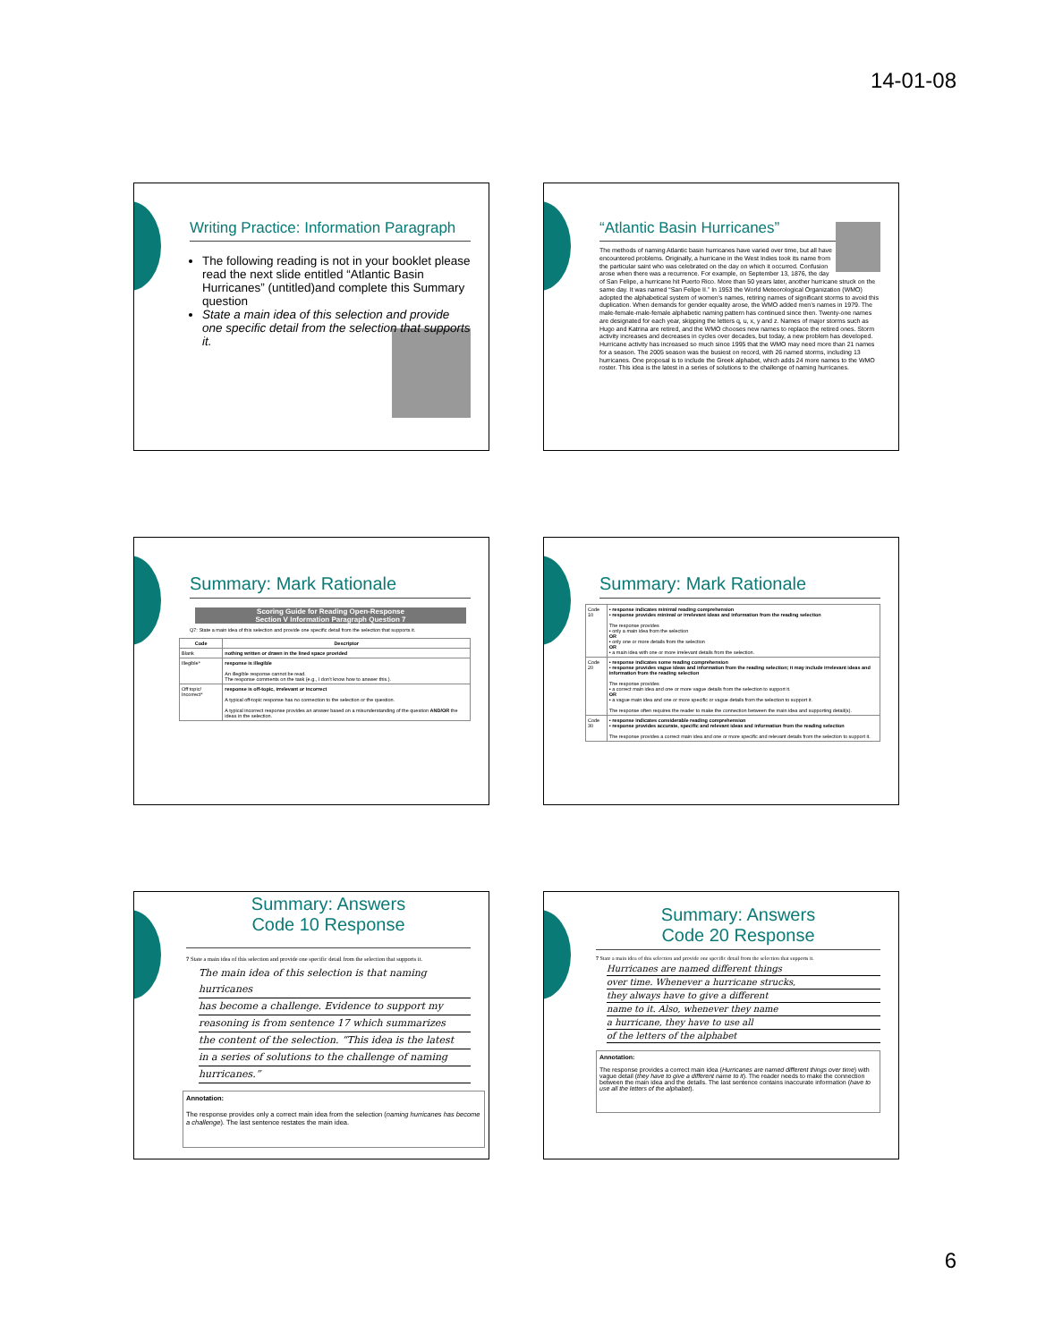14-01-08
Writing Practice: Information Paragraph
The following reading is not in your booklet please read the next slide entitled “Atlantic Basin Hurricanes” (untitled)and complete this Summary question
State a main idea of this selection and provide one specific detail from the selection that supports it.
“Atlantic Basin Hurricanes”
The methods of naming Atlantic basin hurricanes have varied over time, but all have encountered problems. Originally, a hurricane in the West Indies took its name from the particular saint who was celebrated on the day on which it occurred. Confusion arose when there was a recurrence. For example, on September 13, 1876, the day of San Felipe, a hurricane hit Puerto Rico. More than 50 years later, another hurricane struck on the same day. It was named “San Felipe II.” In 1953 the World Meteorological Organization (WMO) adopted the alphabetical system of women’s names, retiring names of significant storms to avoid this duplication. When demands for gender equality arose, the WMO added men’s names in 1979. The male-female-male-female alphabetic naming pattern has continued since then. Twenty-one names are designated for each year, skipping the letters q, u, x, y and z. Names of major storms such as Hugo and Katrina are retired, and the WMO chooses new names to replace the retired ones. Storm activity increases and decreases in cycles over decades, but today, a new problem has developed. Hurricane activity has increased so much since 1995 that the WMO may need more than 21 names for a season. The 2005 season was the busiest on record, with 26 named storms, including 13 hurricanes. One proposal is to include the Greek alphabet, which adds 24 more names to the WMO roster. This idea is the latest in a series of solutions to the challenge of naming hurricanes.
Summary: Mark Rationale
Scoring Guide for Reading Open-Response
Section V Information Paragraph Question 7
Q7: State a main idea of this selection and provide one specific detail from the selection that supports it.
| Code | Descriptor |
| --- | --- |
| Blank | nothing written or drawn in the lined space provided |
| Illegible* | response is illegible An illegible response cannot be read. The response comments on the task (e.g., I don’t know how to answer this.). |
| Off topic/ Incorrect* | response is off-topic, irrelevant or incorrect A typical off-topic response has no connection to the selection or the question. A typical incorrect response provides an answer based on a misunderstanding of the question AND/OR the ideas in the selection. |
Summary: Mark Rationale
| Code 10 | • response indicates minimal reading comprehension • response provides minimal or irrelevant ideas and information from the reading selection The response provides • only a main idea from the selection OR • only one or more details from the selection OR • a main idea with one or more irrelevant details from the selection. |
| Code 20 | • response indicates some reading comprehension • response provides vague ideas and information from the reading selection; it may include irrelevant ideas and information from the reading selection The response provides • a correct main idea and one or more vague details from the selection to support it. OR • a vague main idea and one or more specific or vague details from the selection to support it. The response often requires the reader to make the connection between the main idea and supporting detail(s). |
| Code 30 | • response indicates considerable reading comprehension • response provides accurate, specific and relevant ideas and information from the reading selection The response provides a correct main idea and one or more specific and relevant details from the selection to support it. |
Summary: Answers
Code 10 Response
7 State a main idea of this selection and provide one specific detail from the selection that supports it.
The main idea of this selection is that naming hurricanes
has become a challenge. Evidence to support my
reasoning is from sentence 17 which summarizes
the content of the selection. “This idea is the latest
in a series of solutions to the challenge of naming
hurricanes.”
Annotation:
The response provides only a correct main idea from the selection (naming hurricanes has become a challenge). The last sentence restates the main idea.
Summary: Answers
Code 20 Response
7 State a main idea of this selection and provide one specific detail from the selection that supports it.
Hurricanes are named different things
over time. Whenever a hurricane strucks,
they always have to give a different
name to it. Also, whenever they name
a hurricane, they have to use all
of the letters of the alphabet
Annotation:
The response provides a correct main idea (Hurricanes are named different things over time) with vague detail (they have to give a different name to it). The reader needs to make the connection between the main idea and the details. The last sentence contains inaccurate information (have to use all the letters of the alphabet).
6